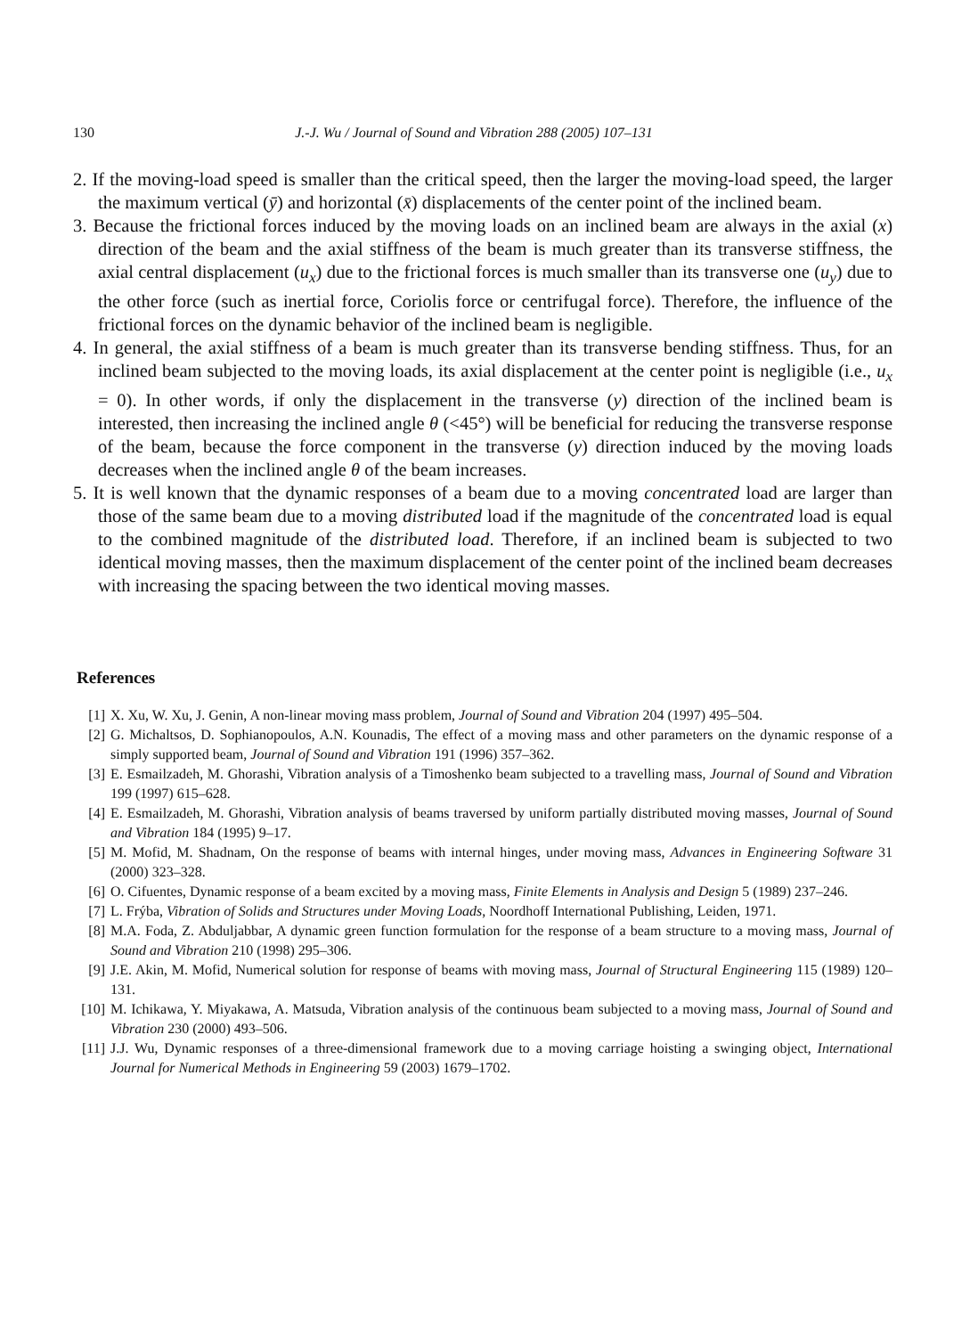130 J.-J. Wu / Journal of Sound and Vibration 288 (2005) 107–131
2. If the moving-load speed is smaller than the critical speed, then the larger the moving-load speed, the larger the maximum vertical (ȳ) and horizontal (x̄) displacements of the center point of the inclined beam.
3. Because the frictional forces induced by the moving loads on an inclined beam are always in the axial (x) direction of the beam and the axial stiffness of the beam is much greater than its transverse stiffness, the axial central displacement (u<sub>x</sub>) due to the frictional forces is much smaller than its transverse one (u<sub>y</sub>) due to the other force (such as inertial force, Coriolis force or centrifugal force). Therefore, the influence of the frictional forces on the dynamic behavior of the inclined beam is negligible.
4. In general, the axial stiffness of a beam is much greater than its transverse bending stiffness. Thus, for an inclined beam subjected to the moving loads, its axial displacement at the center point is negligible (i.e., u<sub>x</sub> = 0). In other words, if only the displacement in the transverse (y) direction of the inclined beam is interested, then increasing the inclined angle θ (<45°) will be beneficial for reducing the transverse response of the beam, because the force component in the transverse (y) direction induced by the moving loads decreases when the inclined angle θ of the beam increases.
5. It is well known that the dynamic responses of a beam due to a moving concentrated load are larger than those of the same beam due to a moving distributed load if the magnitude of the concentrated load is equal to the combined magnitude of the distributed load. Therefore, if an inclined beam is subjected to two identical moving masses, then the maximum displacement of the center point of the inclined beam decreases with increasing the spacing between the two identical moving masses.
References
[1] X. Xu, W. Xu, J. Genin, A non-linear moving mass problem, Journal of Sound and Vibration 204 (1997) 495–504.
[2] G. Michaltsos, D. Sophianopoulos, A.N. Kounadis, The effect of a moving mass and other parameters on the dynamic response of a simply supported beam, Journal of Sound and Vibration 191 (1996) 357–362.
[3] E. Esmailzadeh, M. Ghorashi, Vibration analysis of a Timoshenko beam subjected to a travelling mass, Journal of Sound and Vibration 199 (1997) 615–628.
[4] E. Esmailzadeh, M. Ghorashi, Vibration analysis of beams traversed by uniform partially distributed moving masses, Journal of Sound and Vibration 184 (1995) 9–17.
[5] M. Mofid, M. Shadnam, On the response of beams with internal hinges, under moving mass, Advances in Engineering Software 31 (2000) 323–328.
[6] O. Cifuentes, Dynamic response of a beam excited by a moving mass, Finite Elements in Analysis and Design 5 (1989) 237–246.
[7] L. Frýba, Vibration of Solids and Structures under Moving Loads, Noordhoff International Publishing, Leiden, 1971.
[8] M.A. Foda, Z. Abduljabbar, A dynamic green function formulation for the response of a beam structure to a moving mass, Journal of Sound and Vibration 210 (1998) 295–306.
[9] J.E. Akin, M. Mofid, Numerical solution for response of beams with moving mass, Journal of Structural Engineering 115 (1989) 120–131.
[10] M. Ichikawa, Y. Miyakawa, A. Matsuda, Vibration analysis of the continuous beam subjected to a moving mass, Journal of Sound and Vibration 230 (2000) 493–506.
[11] J.J. Wu, Dynamic responses of a three-dimensional framework due to a moving carriage hoisting a swinging object, International Journal for Numerical Methods in Engineering 59 (2003) 1679–1702.